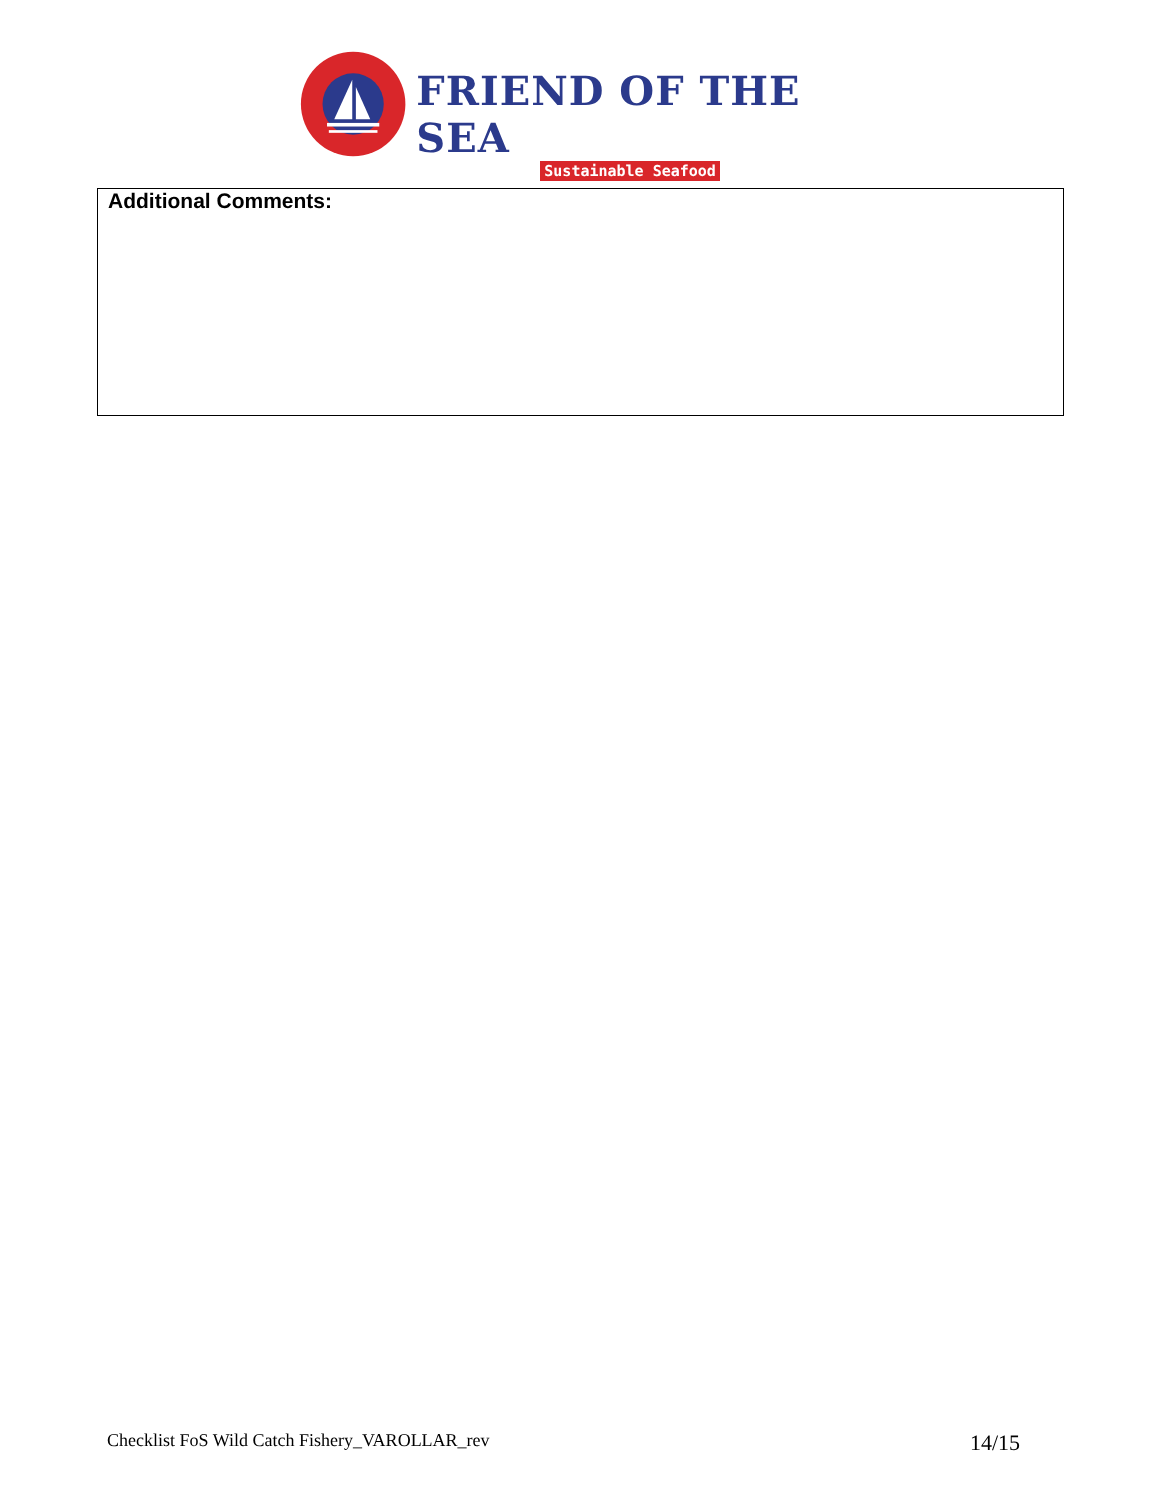FRIEND OF THE SEA
Sustainable Seafood
Additional Comments:
Checklist FoS Wild Catch Fishery_VAROLLAR_rev 14/15